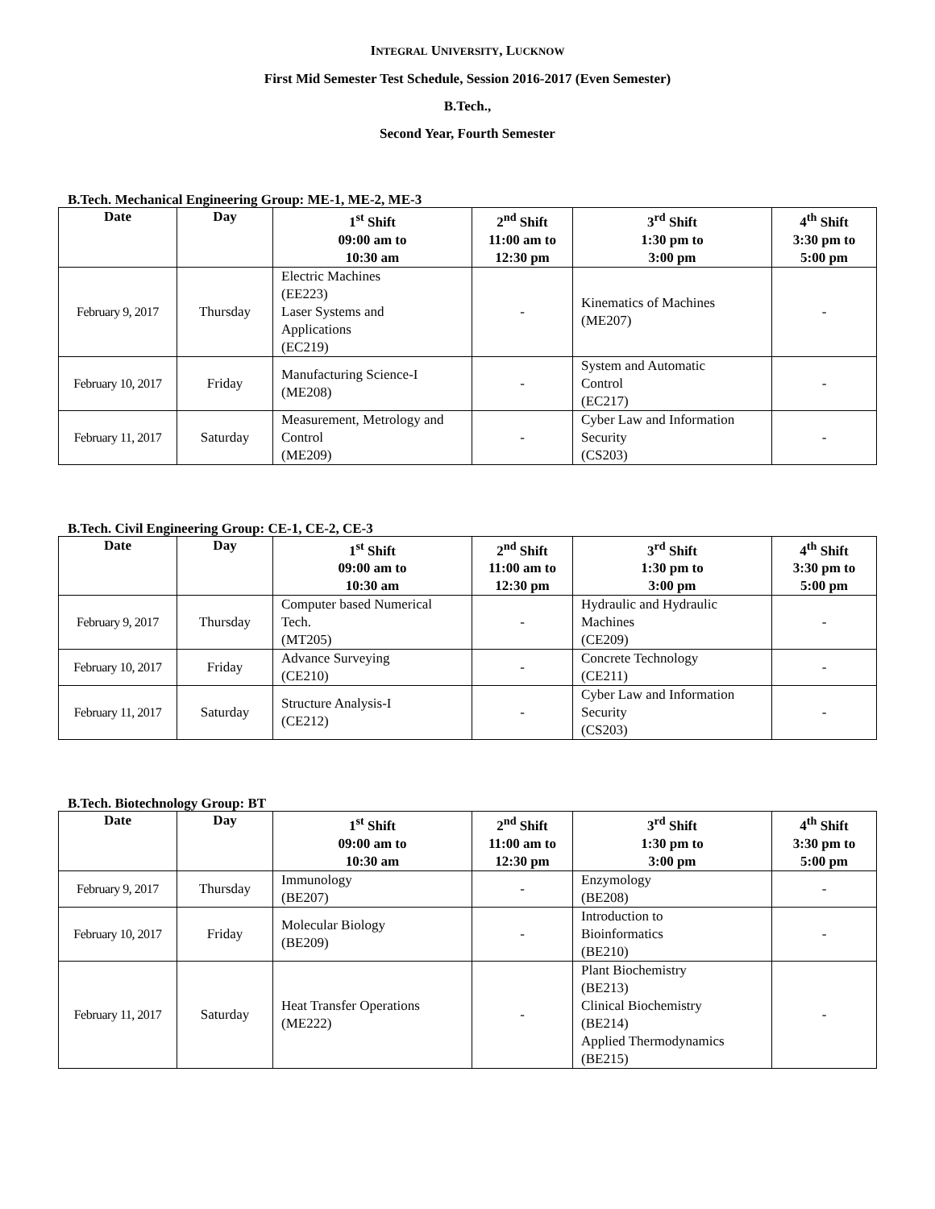INTEGRAL UNIVERSITY, LUCKNOW
First Mid Semester Test Schedule, Session 2016-2017 (Even Semester)
B.Tech.,
Second Year, Fourth Semester
B.Tech. Mechanical Engineering Group: ME-1, ME-2, ME-3
| Date | Day | 1<sup>st</sup> Shift 09:00 am to 10:30 am | 2<sup>nd</sup> Shift 11:00 am to 12:30 pm | 3<sup>rd</sup> Shift 1:30 pm to 3:00 pm | 4<sup>th</sup> Shift 3:30 pm to 5:00 pm |
| --- | --- | --- | --- | --- | --- |
| February 9, 2017 | Thursday | Electric Machines (EE223) Laser Systems and Applications (EC219) | - | Kinematics of Machines (ME207) | - |
| February 10, 2017 | Friday | Manufacturing Science-I (ME208) | - | System and Automatic Control (EC217) | - |
| February 11, 2017 | Saturday | Measurement, Metrology and Control (ME209) | - | Cyber Law and Information Security (CS203) | - |
B.Tech. Civil Engineering Group: CE-1, CE-2, CE-3
| Date | Day | 1<sup>st</sup> Shift 09:00 am to 10:30 am | 2<sup>nd</sup> Shift 11:00 am to 12:30 pm | 3<sup>rd</sup> Shift 1:30 pm to 3:00 pm | 4<sup>th</sup> Shift 3:30 pm to 5:00 pm |
| --- | --- | --- | --- | --- | --- |
| February 9, 2017 | Thursday | Computer based Numerical Tech. (MT205) | - | Hydraulic and Hydraulic Machines (CE209) | - |
| February 10, 2017 | Friday | Advance Surveying (CE210) | - | Concrete Technology (CE211) | - |
| February 11, 2017 | Saturday | Structure Analysis-I (CE212) | - | Cyber Law and Information Security (CS203) | - |
B.Tech. Biotechnology Group: BT
| Date | Day | 1<sup>st</sup> Shift 09:00 am to 10:30 am | 2<sup>nd</sup> Shift 11:00 am to 12:30 pm | 3<sup>rd</sup> Shift 1:30 pm to 3:00 pm | 4<sup>th</sup> Shift 3:30 pm to 5:00 pm |
| --- | --- | --- | --- | --- | --- |
| February 9, 2017 | Thursday | Immunology (BE207) | - | Enzymology (BE208) | - |
| February 10, 2017 | Friday | Molecular Biology (BE209) | - | Introduction to Bioinformatics (BE210) | - |
| February 11, 2017 | Saturday | Heat Transfer Operations (ME222) | - | Plant Biochemistry (BE213) Clinical Biochemistry (BE214) Applied Thermodynamics (BE215) | - |